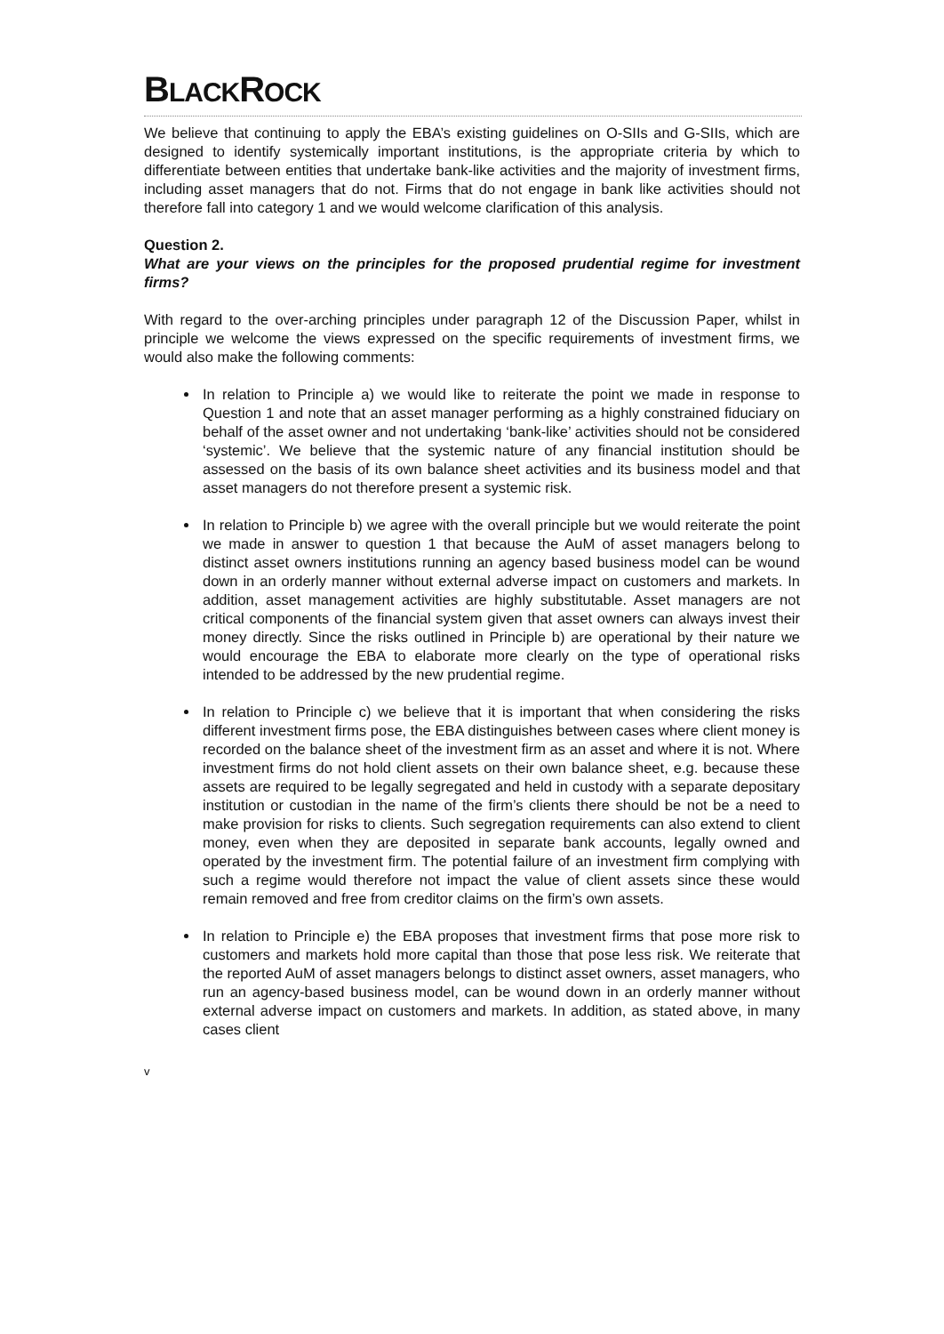BLACKROCK
We believe that continuing to apply the EBA’s existing guidelines on O-SIIs and G-SIIs, which are designed to identify systemically important institutions, is the appropriate criteria by which to differentiate between entities that undertake bank-like activities and the majority of investment firms, including asset managers that do not. Firms that do not engage in bank like activities should not therefore fall into category 1 and we would welcome clarification of this analysis.
Question 2.
What are your views on the principles for the proposed prudential regime for investment firms?
With regard to the over-arching principles under paragraph 12 of the Discussion Paper, whilst in principle we welcome the views expressed on the specific requirements of investment firms, we would also make the following comments:
In relation to Principle a) we would like to reiterate the point we made in response to Question 1 and note that an asset manager performing as a highly constrained fiduciary on behalf of the asset owner and not undertaking ‘bank-like’ activities should not be considered ‘systemic’. We believe that the systemic nature of any financial institution should be assessed on the basis of its own balance sheet activities and its business model and that asset managers do not therefore present a systemic risk.
In relation to Principle b) we agree with the overall principle but we would reiterate the point we made in answer to question 1 that because the AuM of asset managers belong to distinct asset owners institutions running an agency based business model can be wound down in an orderly manner without external adverse impact on customers and markets. In addition, asset management activities are highly substitutable. Asset managers are not critical components of the financial system given that asset owners can always invest their money directly. Since the risks outlined in Principle b) are operational by their nature we would encourage the EBA to elaborate more clearly on the type of operational risks intended to be addressed by the new prudential regime.
In relation to Principle c) we believe that it is important that when considering the risks different investment firms pose, the EBA distinguishes between cases where client money is recorded on the balance sheet of the investment firm as an asset and where it is not. Where investment firms do not hold client assets on their own balance sheet, e.g. because these assets are required to be legally segregated and held in custody with a separate depositary institution or custodian in the name of the firm’s clients there should be not be a need to make provision for risks to clients. Such segregation requirements can also extend to client money, even when they are deposited in separate bank accounts, legally owned and operated by the investment firm. The potential failure of an investment firm complying with such a regime would therefore not impact the value of client assets since these would remain removed and free from creditor claims on the firm’s own assets.
In relation to Principle e) the EBA proposes that investment firms that pose more risk to customers and markets hold more capital than those that pose less risk. We reiterate that the reported AuM of asset managers belongs to distinct asset owners, asset managers, who run an agency-based business model, can be wound down in an orderly manner without external adverse impact on customers and markets. In addition, as stated above, in many cases client
v